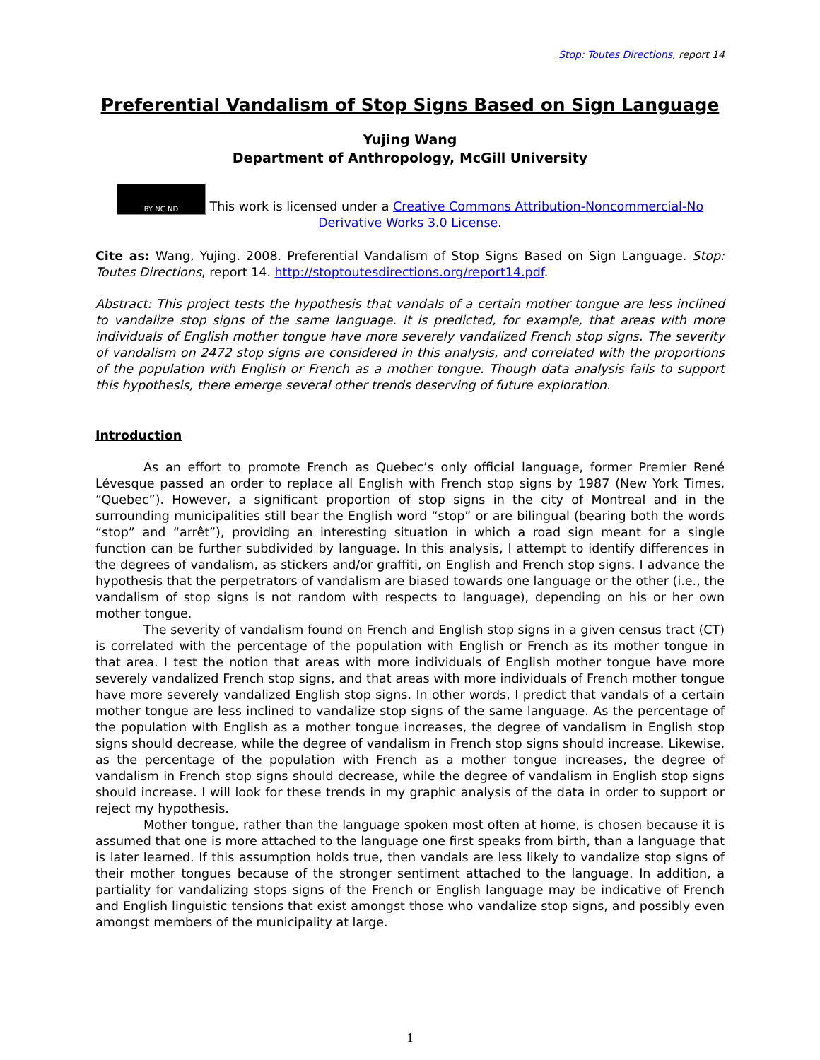Stop: Toutes Directions, report 14
Preferential Vandalism of Stop Signs Based on Sign Language
Yujing Wang
Department of Anthropology, McGill University
BY NC ND This work is licensed under a Creative Commons Attribution-Noncommercial-No Derivative Works 3.0 License.
Cite as: Wang, Yujing. 2008. Preferential Vandalism of Stop Signs Based on Sign Language. Stop: Toutes Directions, report 14. http://stoptoutesdirections.org/report14.pdf.
Abstract: This project tests the hypothesis that vandals of a certain mother tongue are less inclined to vandalize stop signs of the same language. It is predicted, for example, that areas with more individuals of English mother tongue have more severely vandalized French stop signs. The severity of vandalism on 2472 stop signs are considered in this analysis, and correlated with the proportions of the population with English or French as a mother tongue. Though data analysis fails to support this hypothesis, there emerge several other trends deserving of future exploration.
Introduction
As an effort to promote French as Quebec’s only official language, former Premier René Lévesque passed an order to replace all English with French stop signs by 1987 (New York Times, “Quebec”). However, a significant proportion of stop signs in the city of Montreal and in the surrounding municipalities still bear the English word “stop” or are bilingual (bearing both the words “stop” and “arrêt”), providing an interesting situation in which a road sign meant for a single function can be further subdivided by language. In this analysis, I attempt to identify differences in the degrees of vandalism, as stickers and/or graffiti, on English and French stop signs. I advance the hypothesis that the perpetrators of vandalism are biased towards one language or the other (i.e., the vandalism of stop signs is not random with respects to language), depending on his or her own mother tongue.
The severity of vandalism found on French and English stop signs in a given census tract (CT) is correlated with the percentage of the population with English or French as its mother tongue in that area. I test the notion that areas with more individuals of English mother tongue have more severely vandalized French stop signs, and that areas with more individuals of French mother tongue have more severely vandalized English stop signs. In other words, I predict that vandals of a certain mother tongue are less inclined to vandalize stop signs of the same language. As the percentage of the population with English as a mother tongue increases, the degree of vandalism in English stop signs should decrease, while the degree of vandalism in French stop signs should increase. Likewise, as the percentage of the population with French as a mother tongue increases, the degree of vandalism in French stop signs should decrease, while the degree of vandalism in English stop signs should increase. I will look for these trends in my graphic analysis of the data in order to support or reject my hypothesis.
Mother tongue, rather than the language spoken most often at home, is chosen because it is assumed that one is more attached to the language one first speaks from birth, than a language that is later learned. If this assumption holds true, then vandals are less likely to vandalize stop signs of their mother tongues because of the stronger sentiment attached to the language. In addition, a partiality for vandalizing stops signs of the French or English language may be indicative of French and English linguistic tensions that exist amongst those who vandalize stop signs, and possibly even amongst members of the municipality at large.
1